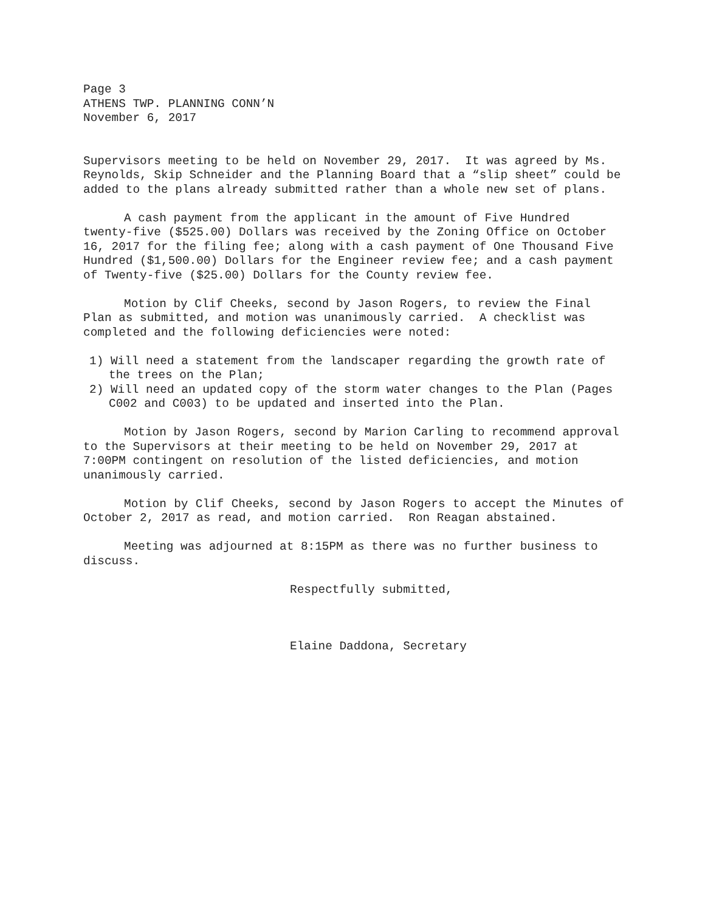Page 3
ATHENS TWP. PLANNING CONN’N
November 6, 2017
Supervisors meeting to be held on November 29, 2017. It was agreed by Ms. Reynolds, Skip Schneider and the Planning Board that a “slip sheet” could be added to the plans already submitted rather than a whole new set of plans.
A cash payment from the applicant in the amount of Five Hundred twenty-five ($525.00) Dollars was received by the Zoning Office on October 16, 2017 for the filing fee; along with a cash payment of One Thousand Five Hundred ($1,500.00) Dollars for the Engineer review fee; and a cash payment of Twenty-five ($25.00) Dollars for the County review fee.
Motion by Clif Cheeks, second by Jason Rogers, to review the Final Plan as submitted, and motion was unanimously carried. A checklist was completed and the following deficiencies were noted:
1) Will need a statement from the landscaper regarding the growth rate of the trees on the Plan;
2) Will need an updated copy of the storm water changes to the Plan (Pages C002 and C003) to be updated and inserted into the Plan.
Motion by Jason Rogers, second by Marion Carling to recommend approval to the Supervisors at their meeting to be held on November 29, 2017 at 7:00PM contingent on resolution of the listed deficiencies, and motion unanimously carried.
Motion by Clif Cheeks, second by Jason Rogers to accept the Minutes of October 2, 2017 as read, and motion carried. Ron Reagan abstained.
Meeting was adjourned at 8:15PM as there was no further business to discuss.
Respectfully submitted,
Elaine Daddona, Secretary